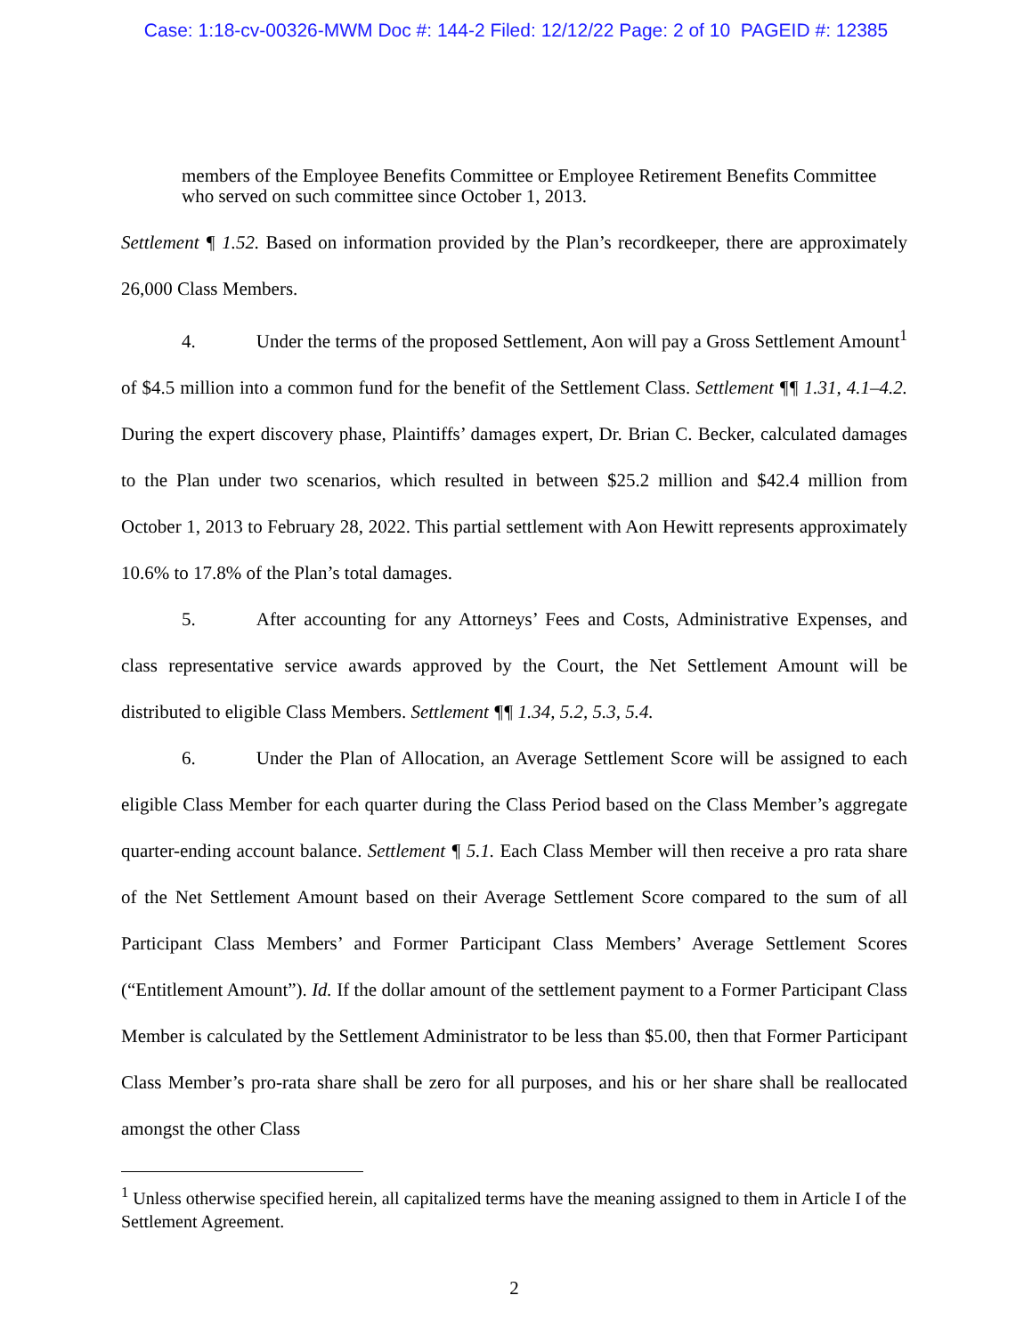Case: 1:18-cv-00326-MWM Doc #: 144-2 Filed: 12/12/22 Page: 2 of 10 PAGEID #: 12385
members of the Employee Benefits Committee or Employee Retirement Benefits Committee who served on such committee since October 1, 2013.
Settlement ¶ 1.52. Based on information provided by the Plan’s recordkeeper, there are approximately 26,000 Class Members.
4. Under the terms of the proposed Settlement, Aon will pay a Gross Settlement Amount<sup>1</sup> of $4.5 million into a common fund for the benefit of the Settlement Class. Settlement ¶¶ 1.31, 4.1–4.2. During the expert discovery phase, Plaintiffs’ damages expert, Dr. Brian C. Becker, calculated damages to the Plan under two scenarios, which resulted in between $25.2 million and $42.4 million from October 1, 2013 to February 28, 2022. This partial settlement with Aon Hewitt represents approximately 10.6% to 17.8% of the Plan’s total damages.
5. After accounting for any Attorneys’ Fees and Costs, Administrative Expenses, and class representative service awards approved by the Court, the Net Settlement Amount will be distributed to eligible Class Members. Settlement ¶¶ 1.34, 5.2, 5.3, 5.4.
6. Under the Plan of Allocation, an Average Settlement Score will be assigned to each eligible Class Member for each quarter during the Class Period based on the Class Member’s aggregate quarter-ending account balance. Settlement ¶ 5.1. Each Class Member will then receive a pro rata share of the Net Settlement Amount based on their Average Settlement Score compared to the sum of all Participant Class Members’ and Former Participant Class Members’ Average Settlement Scores (“Entitlement Amount”). Id. If the dollar amount of the settlement payment to a Former Participant Class Member is calculated by the Settlement Administrator to be less than $5.00, then that Former Participant Class Member’s pro-rata share shall be zero for all purposes, and his or her share shall be reallocated amongst the other Class
<sup>1</sup> Unless otherwise specified herein, all capitalized terms have the meaning assigned to them in Article I of the Settlement Agreement.
2